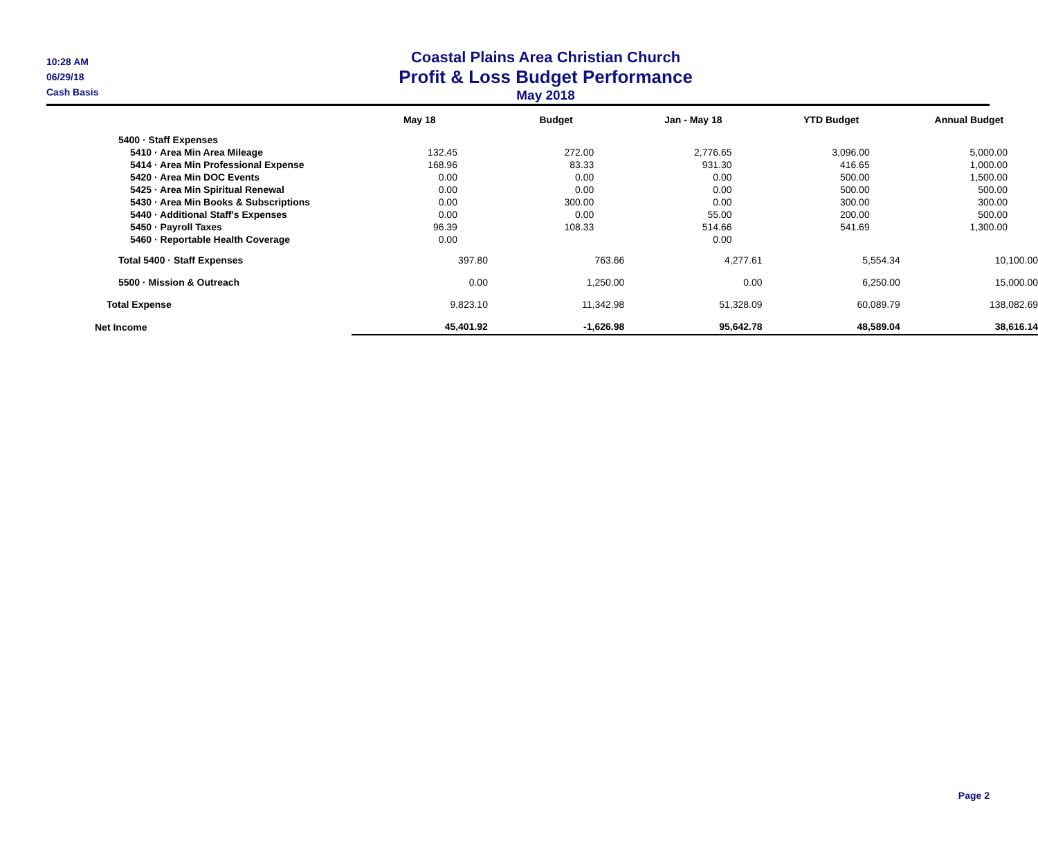10:28 AM
06/29/18
Cash Basis
Coastal Plains Area Christian Church
Profit & Loss Budget Performance
May 2018
| | May 18 | Budget | Jan - May 18 | YTD Budget | Annual Budget |
| --- | --- | --- | --- | --- | --- |
| 5400 · Staff Expenses | | | | | |
| 5410 · Area Min Area Mileage | 132.45 | 272.00 | 2,776.65 | 3,096.00 | 5,000.00 |
| 5414 · Area Min Professional Expense | 168.96 | 83.33 | 931.30 | 416.65 | 1,000.00 |
| 5420 · Area Min DOC Events | 0.00 | 0.00 | 0.00 | 500.00 | 1,500.00 |
| 5425 · Area Min Spiritual Renewal | 0.00 | 0.00 | 0.00 | 500.00 | 500.00 |
| 5430 · Area Min Books & Subscriptions | 0.00 | 300.00 | 0.00 | 300.00 | 300.00 |
| 5440 · Additional Staff's Expenses | 0.00 | 0.00 | 55.00 | 200.00 | 500.00 |
| 5450 · Payroll Taxes | 96.39 | 108.33 | 514.66 | 541.69 | 1,300.00 |
| 5460 · Reportable Health Coverage | 0.00 | | 0.00 | | |
| Total 5400 · Staff Expenses | 397.80 | 763.66 | 4,277.61 | 5,554.34 | 10,100.00 |
| 5500 · Mission & Outreach | 0.00 | 1,250.00 | 0.00 | 6,250.00 | 15,000.00 |
| Total Expense | 9,823.10 | 11,342.98 | 51,328.09 | 60,089.79 | 138,082.69 |
| Net Income | 45,401.92 | -1,626.98 | 95,642.78 | 48,589.04 | 38,616.14 |
Page 2